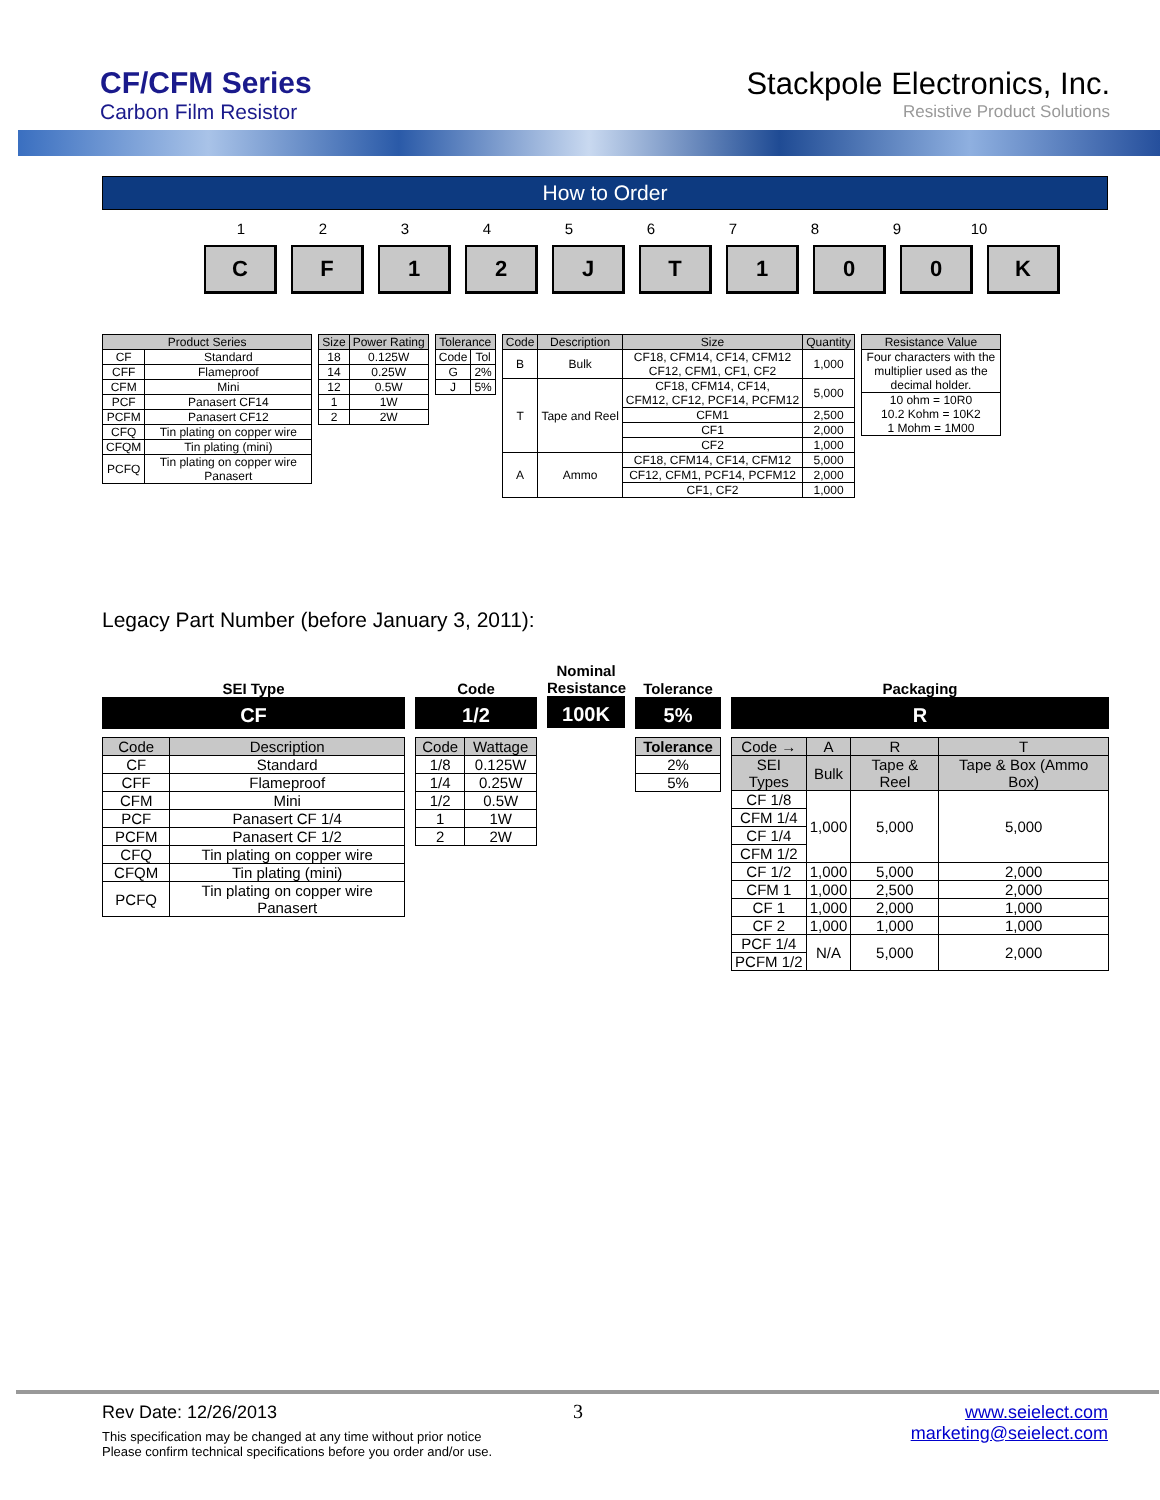CF/CFM Series
Carbon Film Resistor
Stackpole Electronics, Inc.
Resistive Product Solutions
How to Order
1 2 3 4 5 6 7 8 9 10
C F 1 2 J T 1 0 0 K
| Product Series | |
| --- | --- |
| CF | Standard |
| CFF | Flameproof |
| CFM | Mini |
| PCF | Panasert CF14 |
| PCFM | Panasert CF12 |
| CFQ | Tin plating on copper wire |
| CFQM | Tin plating (mini) |
| PCFQ | Tin plating on copper wire Panasert |
| Size | Power Rating |
| --- | --- |
| 18 | 0.125W |
| 14 | 0.25W |
| 12 | 0.5W |
| 1 | 1W |
| 2 | 2W |
| Tolerance | |
| --- | --- |
| Code | Tol |
| G | 2% |
| J | 5% |
| Code | Description | Size | Quantity |
| --- | --- | --- | --- |
| B | Bulk | CF18, CFM14, CF14, CFM12 CF12, CFM1, CF1, CF2 | 1,000 |
| T | Tape and Reel | CF18, CFM14, CF14, CFM12, CF12, PCF14, PCFM12 | 5,000 |
| | | CFM1 | 2,500 |
| | | CF1 | 2,000 |
| | | CF2 | 1,000 |
| A | Ammo | CF18, CFM14, CF14, CFM12 | 5,000 |
| | | CF12, CFM1, PCF14, PCFM12 | 2,000 |
| | | CF1, CF2 | 1,000 |
| Resistance Value |
| --- |
| Four characters with the multiplier used as the decimal holder. |
| 10 ohm = 10R0 10.2 Kohm = 10K2 1 Mohm = 1M00 |
Legacy Part Number (before January 3, 2011):
SEI Type
CF
| Code | Description |
| --- | --- |
| CF | Standard |
| CFF | Flameproof |
| CFM | Mini |
| PCF | Panasert CF 1/4 |
| PCFM | Panasert CF 1/2 |
| CFQ | Tin plating on copper wire |
| CFQM | Tin plating (mini) |
| PCFQ | Tin plating on copper wire Panasert |
Code
1/2
| Code | Wattage |
| --- | --- |
| 1/8 | 0.125W |
| 1/4 | 0.25W |
| 1/2 | 0.5W |
| 1 | 1W |
| 2 | 2W |
Nominal Resistance
100K
Tolerance
5%
| Tolerance |
| --- |
| 2% |
| 5% |
Packaging
R
| Code → | A | R | T |
| --- | --- | --- | --- |
| SEI Types | Bulk | Tape & Reel | Tape & Box (Ammo Box) |
| CF 1/8 | 1,000 | 5,000 | 5,000 |
| CFM 1/4 | | | |
| CF 1/4 | | | |
| CFM 1/2 | | | |
| CF 1/2 | 1,000 | 5,000 | 2,000 |
| CFM 1 | 1,000 | 2,500 | 2,000 |
| CF 1 | 1,000 | 2,000 | 1,000 |
| CF 2 | 1,000 | 1,000 | 1,000 |
| PCF 1/4 | N/A | 5,000 | 2,000 |
| PCFM 1/2 | | | |
Rev Date: 12/26/2013
This specification may be changed at any time without prior notice
Please confirm technical specifications before you order and/or use.
3
www.seielect.com
marketing@seielect.com